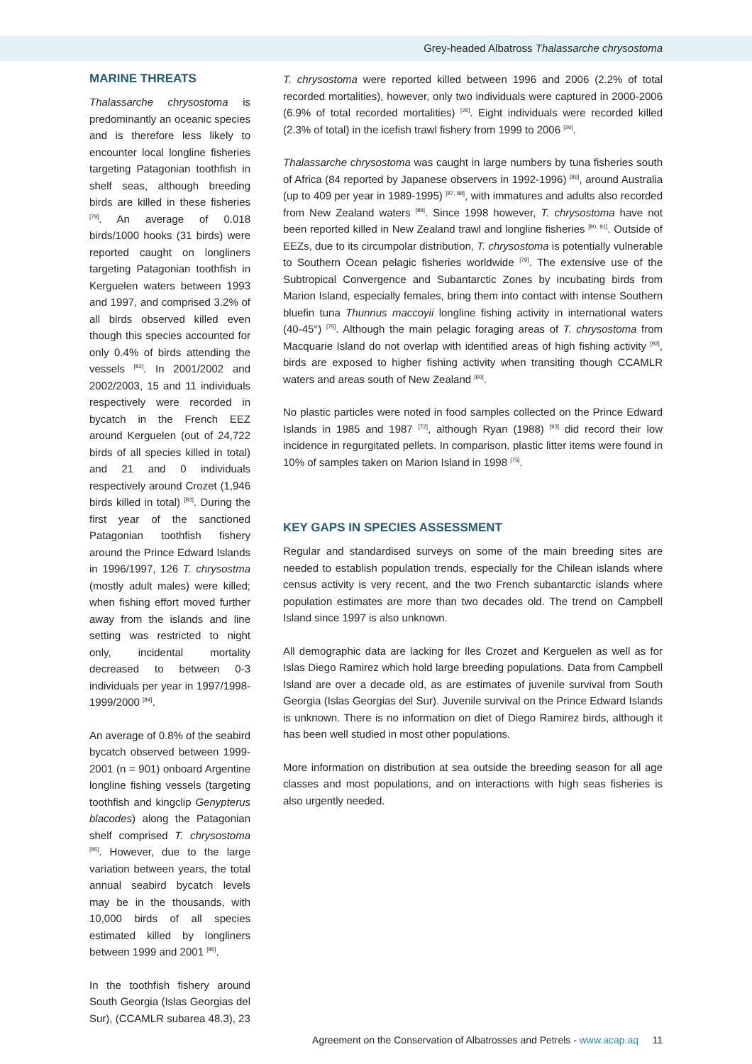Grey-headed Albatross Thalassarche chrysostoma
MARINE THREATS
Thalassarche chrysostoma is predominantly an oceanic species and is therefore less likely to encounter local longline fisheries targeting Patagonian toothfish in shelf seas, although breeding birds are killed in these fisheries <sup>[79]</sup>. An average of 0.018 birds/1000 hooks (31 birds) were reported caught on longliners targeting Patagonian toothfish in Kerguelen waters between 1993 and 1997, and comprised 3.2% of all birds observed killed even though this species accounted for only 0.4% of birds attending the vessels <sup>[82]</sup>. In 2001/2002 and 2002/2003, 15 and 11 individuals respectively were recorded in bycatch in the French EEZ around Kerguelen (out of 24,722 birds of all species killed in total) and 21 and 0 individuals respectively around Crozet (1,946 birds killed in total) <sup>[83]</sup>. During the first year of the sanctioned Patagonian toothfish fishery around the Prince Edward Islands in 1996/1997, 126 T. chrysostma (mostly adult males) were killed; when fishing effort moved further away from the islands and line setting was restricted to night only, incidental mortality decreased to between 0-3 individuals per year in 1997/1998-1999/2000 <sup>[84]</sup>.
An average of 0.8% of the seabird bycatch observed between 1999-2001 (n = 901) onboard Argentine longline fishing vessels (targeting toothfish and kingclip Genypterus blacodes) along the Patagonian shelf comprised T. chrysostoma <sup>[85]</sup>. However, due to the large variation between years, the total annual seabird bycatch levels may be in the thousands, with 10,000 birds of all species estimated killed by longliners between 1999 and 2001 <sup>[85]</sup>.
In the toothfish fishery around South Georgia (Islas Georgias del Sur), (CCAMLR subarea 48.3), 23
T. chrysostoma were reported killed between 1996 and 2006 (2.2% of total recorded mortalities), however, only two individuals were captured in 2000-2006 (6.9% of total recorded mortalities) <sup>[26]</sup>. Eight individuals were recorded killed (2.3% of total) in the icefish trawl fishery from 1999 to 2006 <sup>[26]</sup>.
Thalassarche chrysostoma was caught in large numbers by tuna fisheries south of Africa (84 reported by Japanese observers in 1992-1996) <sup>[86]</sup>, around Australia (up to 409 per year in 1989-1995) <sup>[87, 88]</sup>, with immatures and adults also recorded from New Zealand waters <sup>[89]</sup>. Since 1998 however, T. chrysostoma have not been reported killed in New Zealand trawl and longline fisheries <sup>[90, 91]</sup>. Outside of EEZs, due to its circumpolar distribution, T. chrysostoma is potentially vulnerable to Southern Ocean pelagic fisheries worldwide <sup>[79]</sup>. The extensive use of the Subtropical Convergence and Subantarctic Zones by incubating birds from Marion Island, especially females, bring them into contact with intense Southern bluefin tuna Thunnus maccoyii longline fishing activity in international waters (40-45°) <sup>[75]</sup>. Although the main pelagic foraging areas of T. chrysostoma from Macquarie Island do not overlap with identified areas of high fishing activity <sup>[92]</sup>, birds are exposed to higher fishing activity when transiting though CCAMLR waters and areas south of New Zealand <sup>[60]</sup>.
No plastic particles were noted in food samples collected on the Prince Edward Islands in 1985 and 1987 <sup>[72]</sup>, although Ryan (1988) <sup>[93]</sup> did record their low incidence in regurgitated pellets. In comparison, plastic litter items were found in 10% of samples taken on Marion Island in 1998 <sup>[75]</sup>.
KEY GAPS IN SPECIES ASSESSMENT
Regular and standardised surveys on some of the main breeding sites are needed to establish population trends, especially for the Chilean islands where census activity is very recent, and the two French subantarctic islands where population estimates are more than two decades old. The trend on Campbell Island since 1997 is also unknown.
All demographic data are lacking for Iles Crozet and Kerguelen as well as for Islas Diego Ramirez which hold large breeding populations. Data from Campbell Island are over a decade old, as are estimates of juvenile survival from South Georgia (Islas Georgias del Sur). Juvenile survival on the Prince Edward Islands is unknown. There is no information on diet of Diego Ramirez birds, although it has been well studied in most other populations.
More information on distribution at sea outside the breeding season for all age classes and most populations, and on interactions with high seas fisheries is also urgently needed.
Agreement on the Conservation of Albatrosses and Petrels - www.acap.aq 11